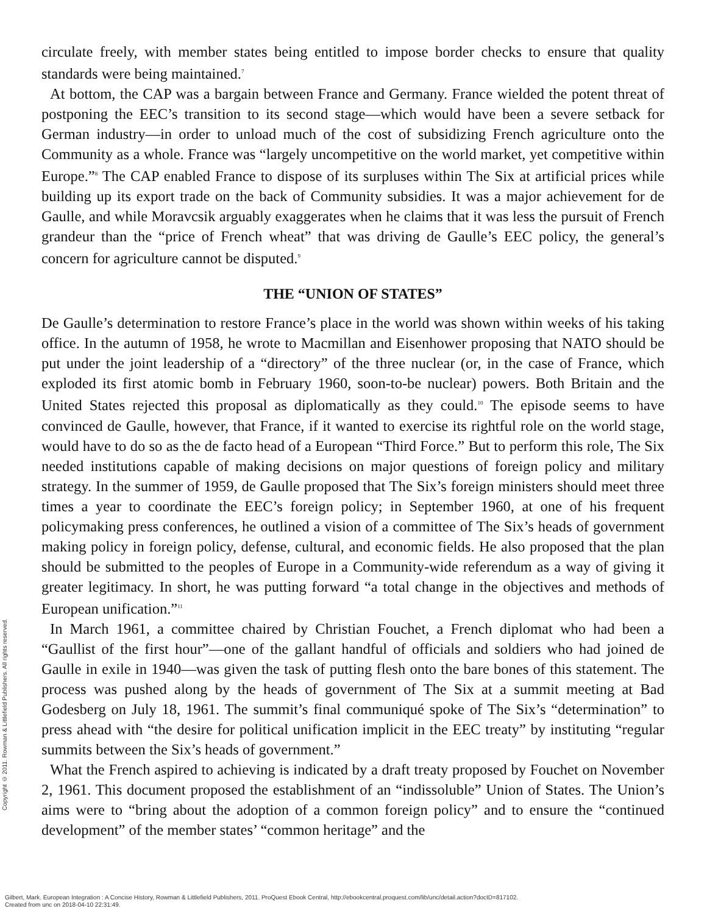circulate freely, with member states being entitled to impose border checks to ensure that quality standards were being maintained.<sup>7</sup>
At bottom, the CAP was a bargain between France and Germany. France wielded the potent threat of postponing the EEC’s transition to its second stage—which would have been a severe setback for German industry—in order to unload much of the cost of subsidizing French agriculture onto the Community as a whole. France was “largely uncompetitive on the world market, yet competitive within Europe.”<sup>8</sup> The CAP enabled France to dispose of its surpluses within The Six at artificial prices while building up its export trade on the back of Community subsidies. It was a major achievement for de Gaulle, and while Moravcsik arguably exaggerates when he claims that it was less the pursuit of French grandeur than the “price of French wheat” that was driving de Gaulle’s EEC policy, the general’s concern for agriculture cannot be disputed.<sup>9</sup>
THE “UNION OF STATES”
De Gaulle’s determination to restore France’s place in the world was shown within weeks of his taking office. In the autumn of 1958, he wrote to Macmillan and Eisenhower proposing that NATO should be put under the joint leadership of a “directory” of the three nuclear (or, in the case of France, which exploded its first atomic bomb in February 1960, soon-to-be nuclear) powers. Both Britain and the United States rejected this proposal as diplomatically as they could.<sup>10</sup> The episode seems to have convinced de Gaulle, however, that France, if it wanted to exercise its rightful role on the world stage, would have to do so as the de facto head of a European “Third Force.” But to perform this role, The Six needed institutions capable of making decisions on major questions of foreign policy and military strategy. In the summer of 1959, de Gaulle proposed that The Six’s foreign ministers should meet three times a year to coordinate the EEC’s foreign policy; in September 1960, at one of his frequent policymaking press conferences, he outlined a vision of a committee of The Six’s heads of government making policy in foreign policy, defense, cultural, and economic fields. He also proposed that the plan should be submitted to the peoples of Europe in a Community-wide referendum as a way of giving it greater legitimacy. In short, he was putting forward “a total change in the objectives and methods of European unification.”<sup>11</sup>
In March 1961, a committee chaired by Christian Fouchet, a French diplomat who had been a “Gaullist of the first hour”—one of the gallant handful of officials and soldiers who had joined de Gaulle in exile in 1940—was given the task of putting flesh onto the bare bones of this statement. The process was pushed along by the heads of government of The Six at a summit meeting at Bad Godesberg on July 18, 1961. The summit’s final communiqué spoke of The Six’s “determination” to press ahead with “the desire for political unification implicit in the EEC treaty” by instituting “regular summits between the Six’s heads of government.”
What the French aspired to achieving is indicated by a draft treaty proposed by Fouchet on November 2, 1961. This document proposed the establishment of an “indissoluble” Union of States. The Union’s aims were to “bring about the adoption of a common foreign policy” and to ensure the “continued development” of the member states’ “common heritage” and the
Copyright © 2011. Rowman & Littlefield Publishers. All rights reserved.
Gilbert, Mark. European Integration : A Concise History, Rowman & Littlefield Publishers, 2011. ProQuest Ebook Central, http://ebookcentral.proquest.com/lib/unc/detail.action?docID=817102.
Created from unc on 2018-04-10 22:31:49.